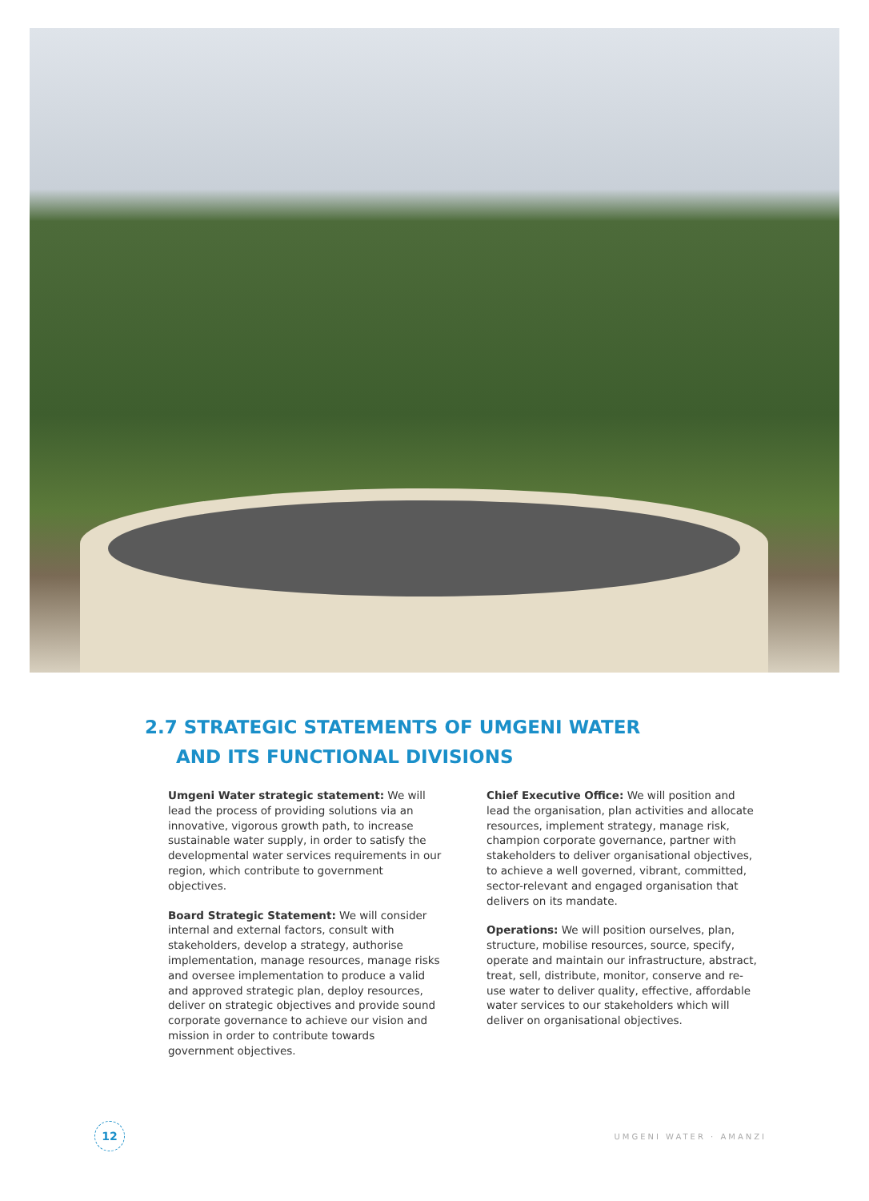2.7 STRATEGIC STATEMENTS OF UMGENI WATER
AND ITS FUNCTIONAL DIVISIONS
Umgeni Water strategic statement: We will lead the process of providing solutions via an innovative, vigorous growth path, to increase sustainable water supply, in order to satisfy the developmental water services requirements in our region, which contribute to government objectives.
Board Strategic Statement: We will consider internal and external factors, consult with stakeholders, develop a strategy, authorise implementation, manage resources, manage risks and oversee implementation to produce a valid and approved strategic plan, deploy resources, deliver on strategic objectives and provide sound corporate governance to achieve our vision and mission in order to contribute towards government objectives.
Chief Executive Office: We will position and lead the organisation, plan activities and allocate resources, implement strategy, manage risk, champion corporate governance, partner with stakeholders to deliver organisational objectives, to achieve a well governed, vibrant, committed, sector-relevant and engaged organisation that delivers on its mandate.
Operations: We will position ourselves, plan, structure, mobilise resources, source, specify, operate and maintain our infrastructure, abstract, treat, sell, distribute, monitor, conserve and re-use water to deliver quality, effective, affordable water services to our stakeholders which will deliver on organisational objectives.
12
UMGENI WATER · AMANZI